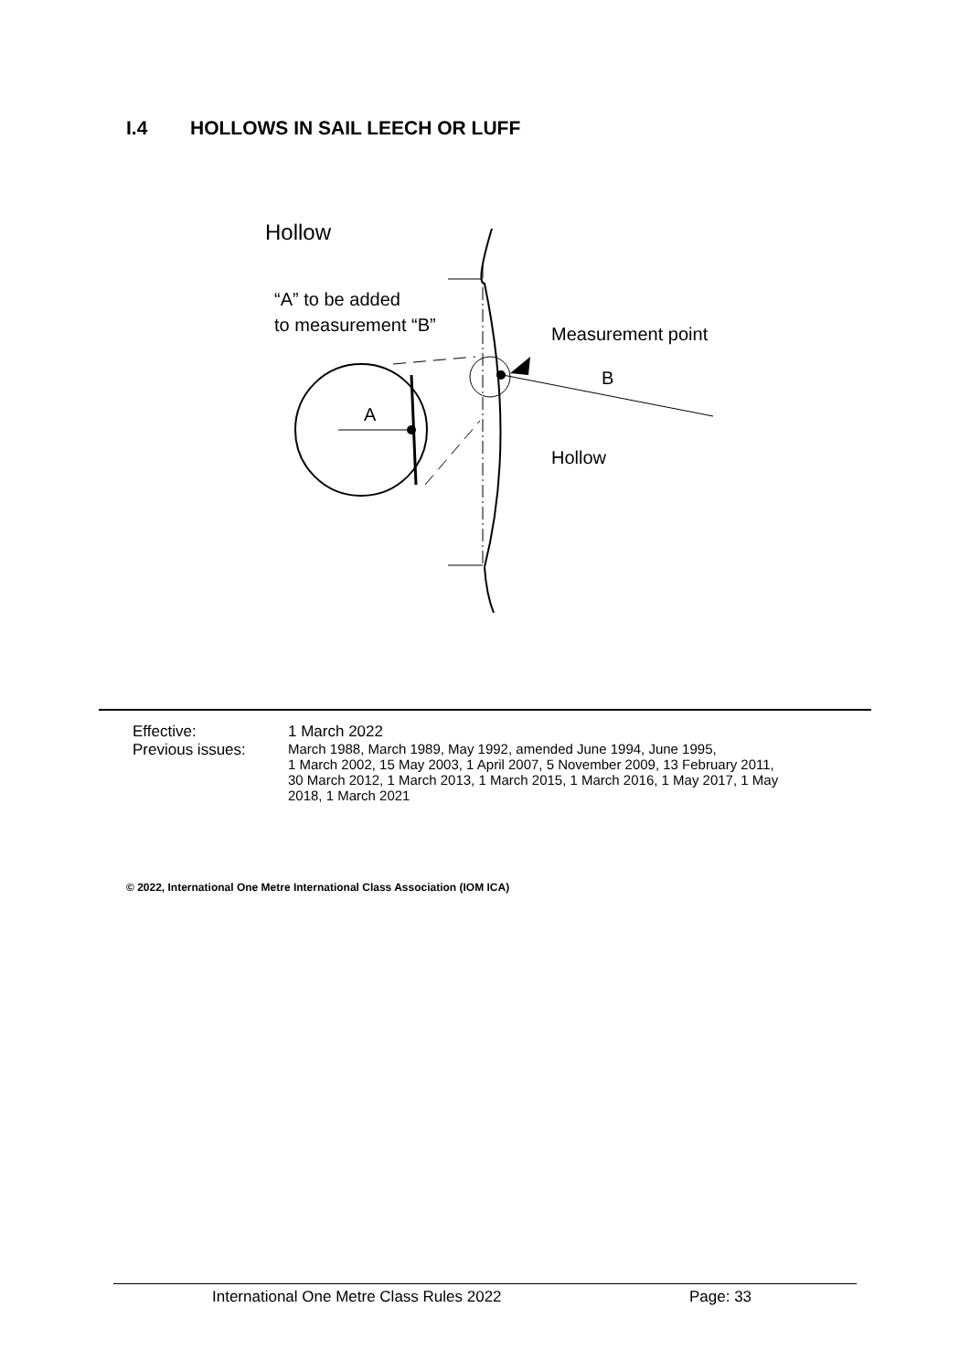I.4 HOLLOWS IN SAIL LEECH OR LUFF
Hollow
“A” to be added
to measurement “B”
Measurement point
B
Hollow
A
Effective: 1 March 2022
Previous issues: March 1988, March 1989, May 1992, amended June 1994, June 1995,
1 March 2002, 15 May 2003, 1 April 2007, 5 November 2009, 13 February 2011,
30 March 2012, 1 March 2013, 1 March 2015, 1 March 2016, 1 May 2017, 1 May
2018, 1 March 2021
© 2022, International One Metre International Class Association (IOM ICA)
International One Metre Class Rules 2022 Page: 33